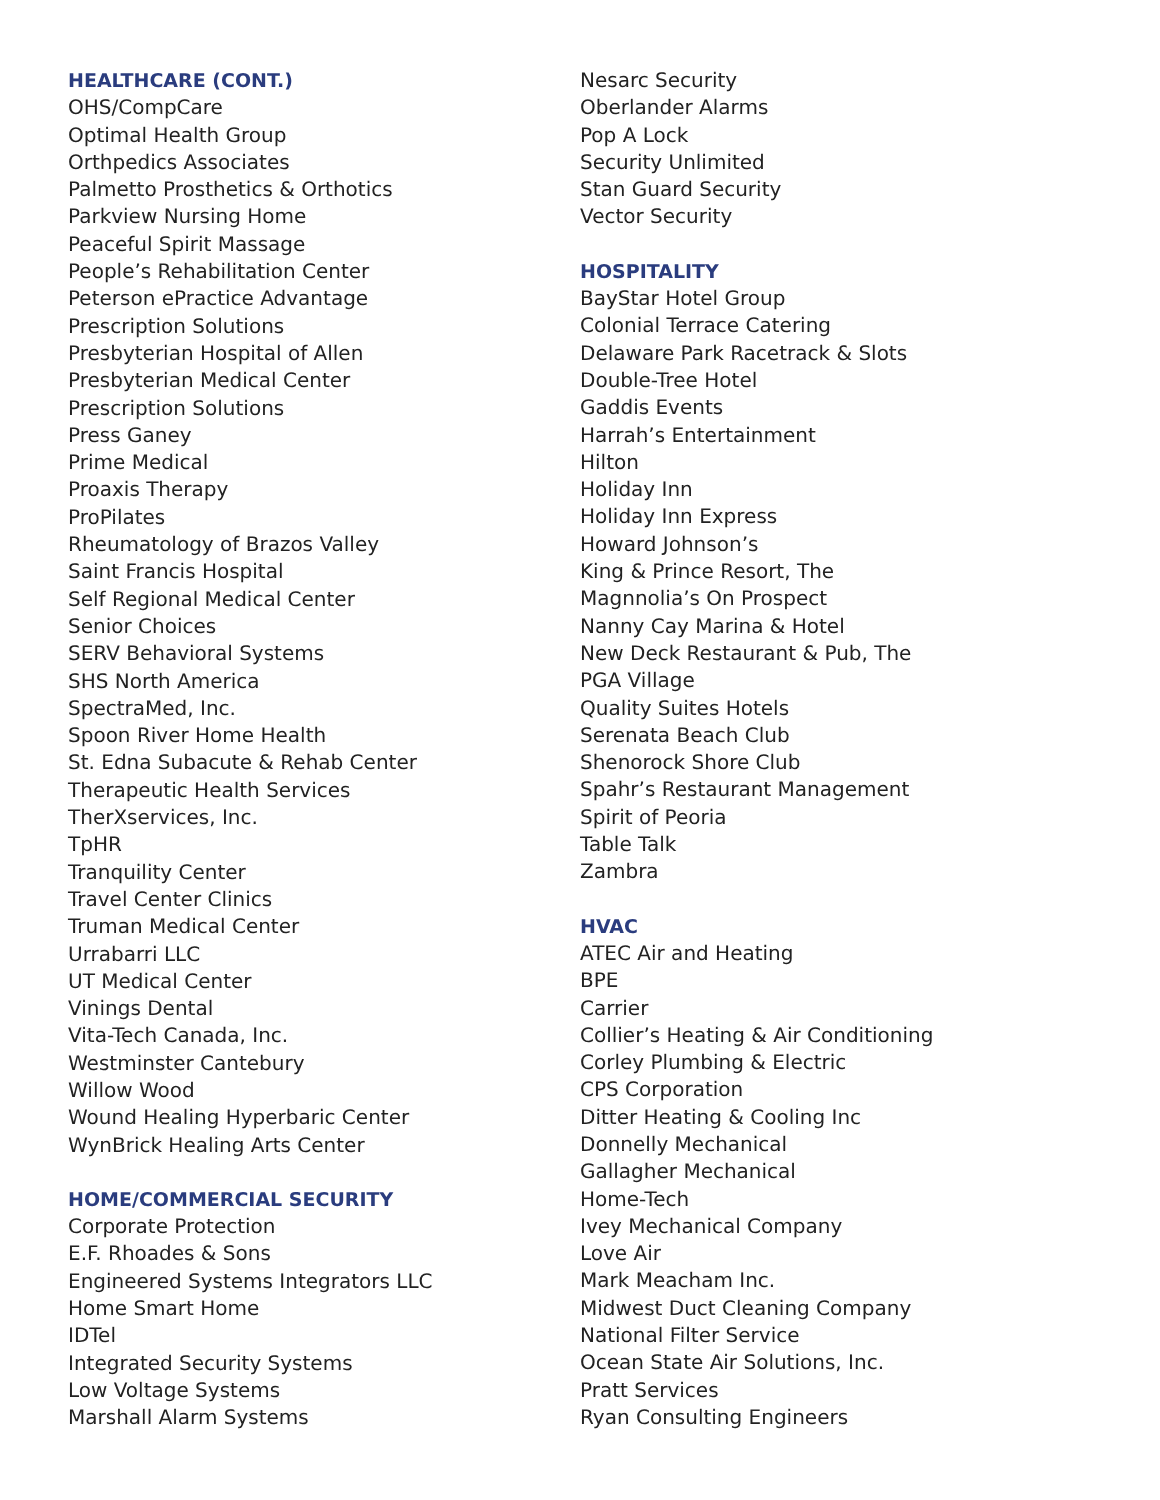HEALTHCARE (CONT.)
OHS/CompCare
Optimal Health Group
Orthpedics Associates
Palmetto Prosthetics & Orthotics
Parkview Nursing Home
Peaceful Spirit Massage
People’s Rehabilitation Center
Peterson ePractice Advantage
Prescription Solutions
Presbyterian Hospital of Allen
Presbyterian Medical Center
Prescription Solutions
Press Ganey
Prime Medical
Proaxis Therapy
ProPilates
Rheumatology of Brazos Valley
Saint Francis Hospital
Self Regional Medical Center
Senior Choices
SERV Behavioral Systems
SHS North America
SpectraMed, Inc.
Spoon River Home Health
St. Edna Subacute & Rehab Center
Therapeutic Health Services
TherXservices, Inc.
TpHR
Tranquility Center
Travel Center Clinics
Truman Medical Center
Urrabarri LLC
UT Medical Center
Vinings Dental
Vita-Tech Canada, Inc.
Westminster Cantebury
Willow Wood
Wound Healing Hyperbaric Center
WynBrick Healing Arts Center
HOME/COMMERCIAL SECURITY
Corporate Protection
E.F. Rhoades & Sons
Engineered Systems Integrators LLC
Home Smart Home
IDTel
Integrated Security Systems
Low Voltage Systems
Marshall Alarm Systems
Nesarc Security
Oberlander Alarms
Pop A Lock
Security Unlimited
Stan Guard Security
Vector Security
HOSPITALITY
BayStar Hotel Group
Colonial Terrace Catering
Delaware Park Racetrack & Slots
Double-Tree Hotel
Gaddis Events
Harrah’s Entertainment
Hilton
Holiday Inn
Holiday Inn Express
Howard Johnson’s
King & Prince Resort, The
Magnnolia’s On Prospect
Nanny Cay Marina & Hotel
New Deck Restaurant & Pub, The
PGA Village
Quality Suites Hotels
Serenata Beach Club
Shenorock Shore Club
Spahr’s Restaurant Management
Spirit of Peoria
Table Talk
Zambra
HVAC
ATEC Air and Heating
BPE
Carrier
Collier’s Heating & Air Conditioning
Corley Plumbing & Electric
CPS Corporation
Ditter Heating & Cooling Inc
Donnelly Mechanical
Gallagher Mechanical
Home-Tech
Ivey Mechanical Company
Love Air
Mark Meacham Inc.
Midwest Duct Cleaning Company
National Filter Service
Ocean State Air Solutions, Inc.
Pratt Services
Ryan Consulting Engineers